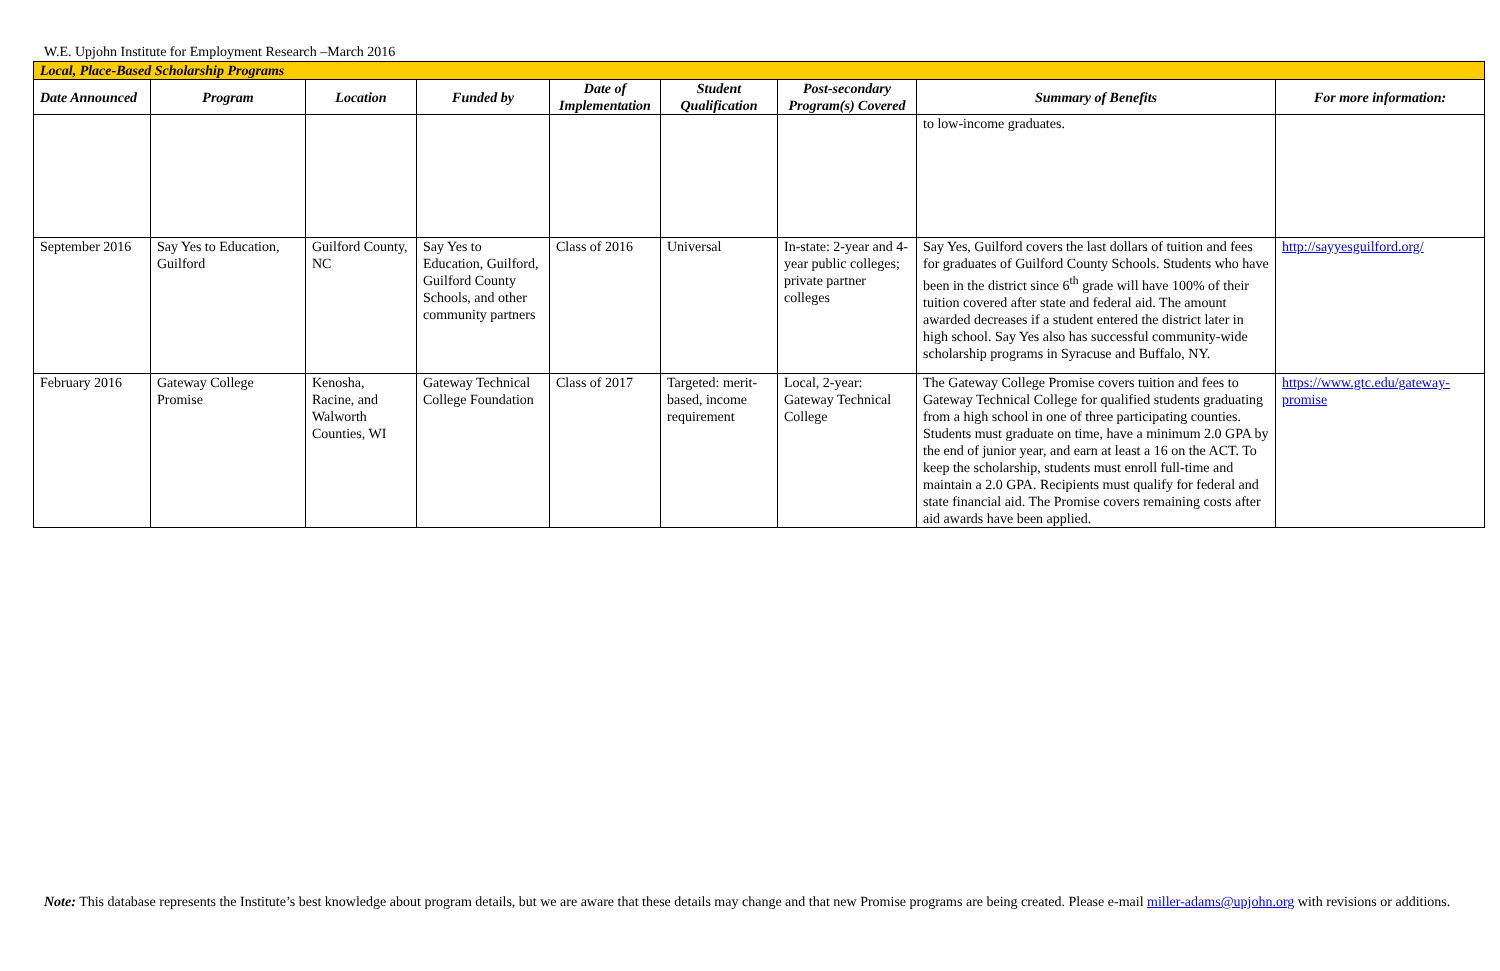W.E. Upjohn Institute for Employment Research –March 2016
| Local, Place-Based Scholarship Programs | | | | | | | | |
| Date Announced | Program | Location | Funded by | Date of Implementation | Student Qualification | Post-secondary Program(s) Covered | Summary of Benefits | For more information: |
| | | | | | | | to low-income graduates. | |
| September 2016 | Say Yes to Education, Guilford | Guilford County, NC | Say Yes to Education, Guilford, Guilford County Schools, and other community partners | Class of 2016 | Universal | In-state: 2-year and 4-year public colleges; private partner colleges | Say Yes, Guilford covers the last dollars of tuition and fees for graduates of Guilford County Schools. Students who have been in the district since 6<sup>th</sup> grade will have 100% of their tuition covered after state and federal aid. The amount awarded decreases if a student entered the district later in high school. Say Yes also has successful community-wide scholarship programs in Syracuse and Buffalo, NY. | http://sayyesguilford.org/ |
| February 2016 | Gateway College Promise | Kenosha, Racine, and Walworth Counties, WI | Gateway Technical College Foundation | Class of 2017 | Targeted: merit-based, income requirement | Local, 2-year: Gateway Technical College | The Gateway College Promise covers tuition and fees to Gateway Technical College for qualified students graduating from a high school in one of three participating counties. Students must graduate on time, have a minimum 2.0 GPA by the end of junior year, and earn at least a 16 on the ACT. To keep the scholarship, students must enroll full-time and maintain a 2.0 GPA. Recipients must qualify for federal and state financial aid. The Promise covers remaining costs after aid awards have been applied. | https://www.gtc.edu/gateway-promise |
Note: This database represents the Institute’s best knowledge about program details, but we are aware that these details may change and that new Promise programs are being created. Please e-mail miller-adams@upjohn.org with revisions or additions.